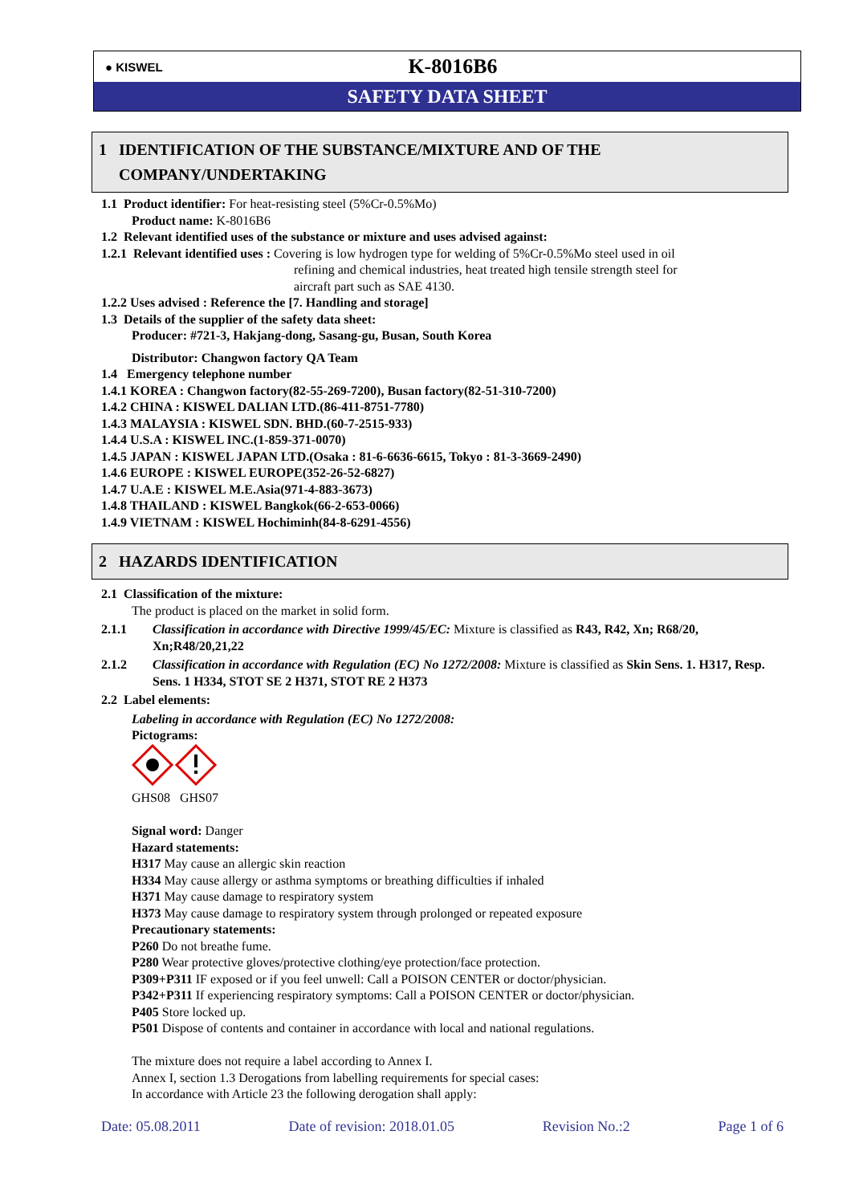● KISWEL
K-8016B6
SAFETY DATA SHEET
1 IDENTIFICATION OF THE SUBSTANCE/MIXTURE AND OF THE
COMPANY/UNDERTAKING
1.1 Product identifier: For heat-resisting steel (5%Cr-0.5%Mo)
Product name: K-8016B6
1.2 Relevant identified uses of the substance or mixture and uses advised against:
1.2.1 Relevant identified uses : Covering is low hydrogen type for welding of 5%Cr-0.5%Mo steel used in oil
refining and chemical industries, heat treated high tensile strength steel for
aircraft part such as SAE 4130.
1.2.2 Uses advised : Reference the [7. Handling and storage]
1.3 Details of the supplier of the safety data sheet:
Producer: #721-3, Hakjang-dong, Sasang-gu, Busan, South Korea
Distributor: Changwon factory QA Team
1.4 Emergency telephone number
1.4.1 KOREA : Changwon factory(82-55-269-7200), Busan factory(82-51-310-7200)
1.4.2 CHINA : KISWEL DALIAN LTD.(86-411-8751-7780)
1.4.3 MALAYSIA : KISWEL SDN. BHD.(60-7-2515-933)
1.4.4 U.S.A : KISWEL INC.(1-859-371-0070)
1.4.5 JAPAN : KISWEL JAPAN LTD.(Osaka : 81-6-6636-6615, Tokyo : 81-3-3669-2490)
1.4.6 EUROPE : KISWEL EUROPE(352-26-52-6827)
1.4.7 U.A.E : KISWEL M.E.Asia(971-4-883-3673)
1.4.8 THAILAND : KISWEL Bangkok(66-2-653-0066)
1.4.9 VIETNAM : KISWEL Hochiminh(84-8-6291-4556)
2 HAZARDS IDENTIFICATION
2.1 Classification of the mixture:
The product is placed on the market in solid form.
2.1.1 Classification in accordance with Directive 1999/45/EC: Mixture is classified as R43, R42, Xn; R68/20, Xn;R48/20,21,22
2.1.2 Classification in accordance with Regulation (EC) No 1272/2008: Mixture is classified as Skin Sens. 1. H317, Resp. Sens. 1 H334, STOT SE 2 H371, STOT RE 2 H373
2.2 Label elements:
Labeling in accordance with Regulation (EC) No 1272/2008:
Pictograms:
GHS08 GHS07
Signal word: Danger
Hazard statements:
H317 May cause an allergic skin reaction
H334 May cause allergy or asthma symptoms or breathing difficulties if inhaled
H371 May cause damage to respiratory system
H373 May cause damage to respiratory system through prolonged or repeated exposure
Precautionary statements:
P260 Do not breathe fume.
P280 Wear protective gloves/protective clothing/eye protection/face protection.
P309+P311 IF exposed or if you feel unwell: Call a POISON CENTER or doctor/physician.
P342+P311 If experiencing respiratory symptoms: Call a POISON CENTER or doctor/physician.
P405 Store locked up.
P501 Dispose of contents and container in accordance with local and national regulations.
The mixture does not require a label according to Annex I.
Annex I, section 1.3 Derogations from labelling requirements for special cases:
In accordance with Article 23 the following derogation shall apply:
Date: 05.08.2011 Date of revision: 2018.01.05 Revision No.:2 Page 1 of 6